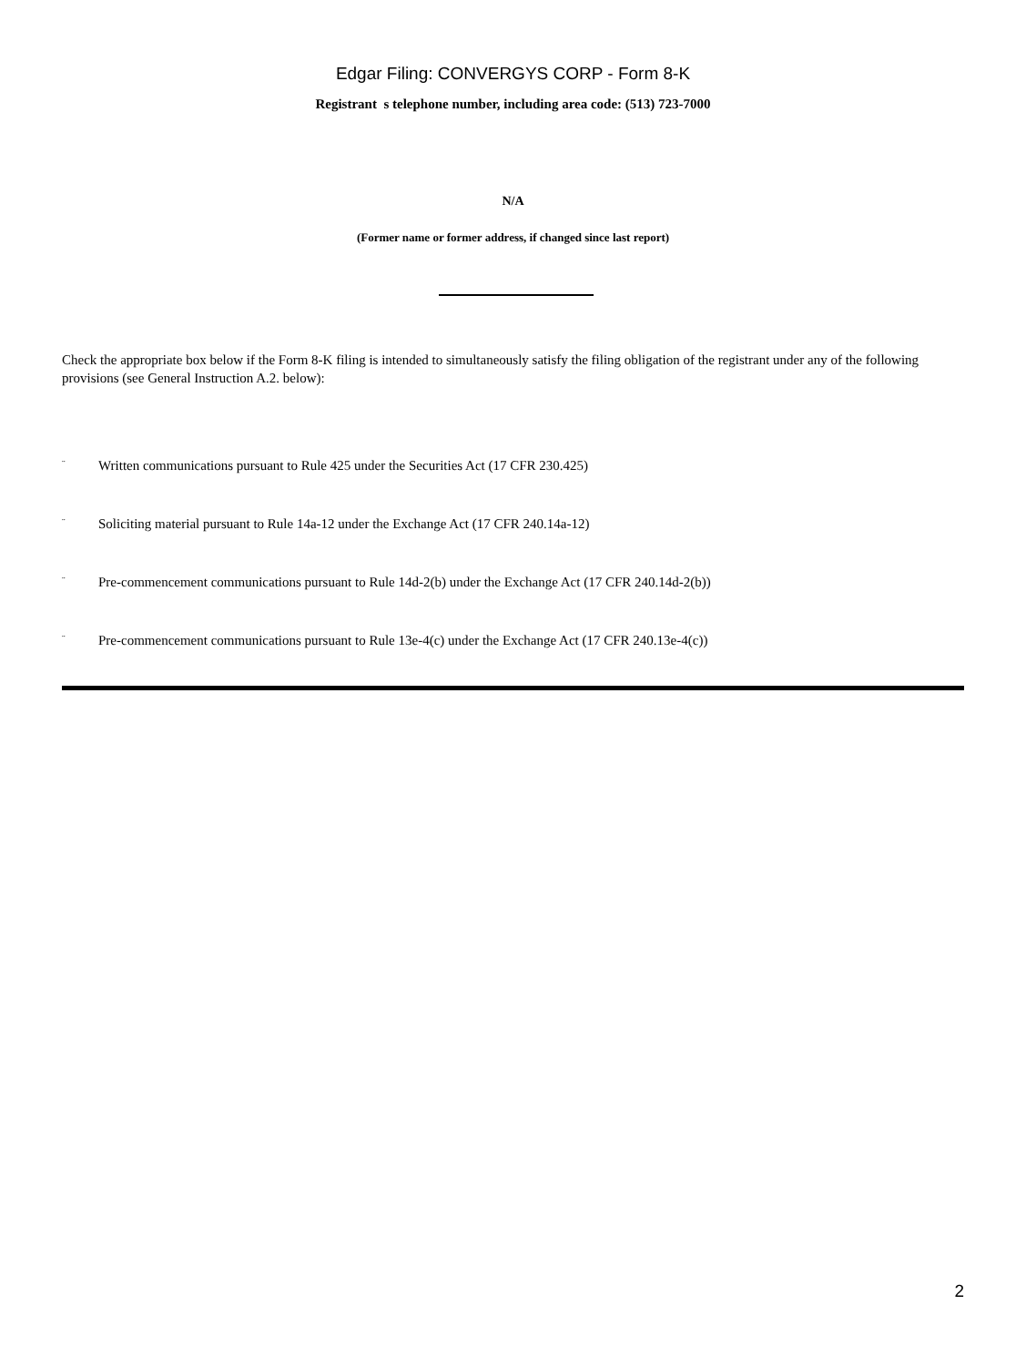Edgar Filing: CONVERGYS CORP - Form 8-K
Registrant s telephone number, including area code: (513) 723-7000
N/A
(Former name or former address, if changed since last report)
Check the appropriate box below if the Form 8-K filing is intended to simultaneously satisfy the filing obligation of the registrant under any of the following provisions (see General Instruction A.2. below):
¨ Written communications pursuant to Rule 425 under the Securities Act (17 CFR 230.425)
¨ Soliciting material pursuant to Rule 14a-12 under the Exchange Act (17 CFR 240.14a-12)
¨ Pre-commencement communications pursuant to Rule 14d-2(b) under the Exchange Act (17 CFR 240.14d-2(b))
¨ Pre-commencement communications pursuant to Rule 13e-4(c) under the Exchange Act (17 CFR 240.13e-4(c))
2